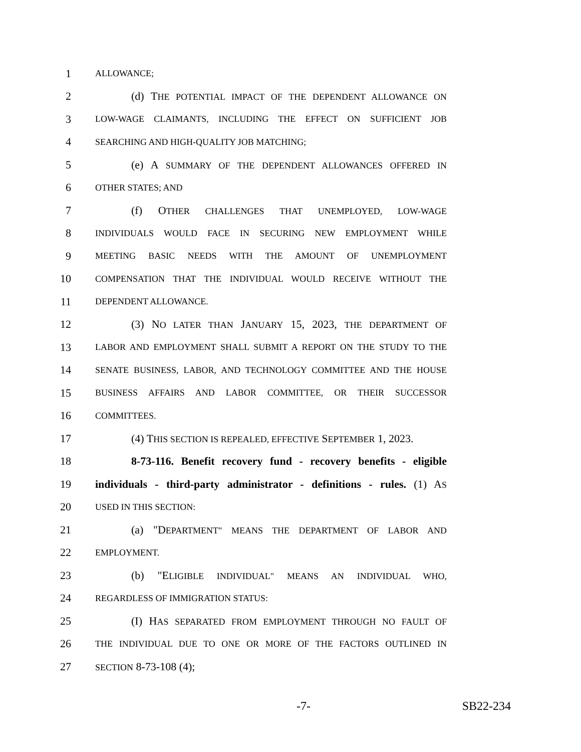1 ALLOWANCE;
2 (d) THE POTENTIAL IMPACT OF THE DEPENDENT ALLOWANCE ON
3 LOW-WAGE CLAIMANTS, INCLUDING THE EFFECT ON SUFFICIENT JOB
4 SEARCHING AND HIGH-QUALITY JOB MATCHING;
5 (e) A SUMMARY OF THE DEPENDENT ALLOWANCES OFFERED IN
6 OTHER STATES; AND
7 (f) OTHER CHALLENGES THAT UNEMPLOYED, LOW-WAGE
8 INDIVIDUALS WOULD FACE IN SECURING NEW EMPLOYMENT WHILE
9 MEETING BASIC NEEDS WITH THE AMOUNT OF UNEMPLOYMENT
10 COMPENSATION THAT THE INDIVIDUAL WOULD RECEIVE WITHOUT THE
11 DEPENDENT ALLOWANCE.
12 (3) NO LATER THAN JANUARY 15, 2023, THE DEPARTMENT OF
13 LABOR AND EMPLOYMENT SHALL SUBMIT A REPORT ON THE STUDY TO THE
14 SENATE BUSINESS, LABOR, AND TECHNOLOGY COMMITTEE AND THE HOUSE
15 BUSINESS AFFAIRS AND LABOR COMMITTEE, OR THEIR SUCCESSOR
16 COMMITTEES.
17 (4) THIS SECTION IS REPEALED, EFFECTIVE SEPTEMBER 1, 2023.
18 8-73-116. Benefit recovery fund - recovery benefits - eligible
19 individuals - third-party administrator - definitions - rules. (1) AS
20 USED IN THIS SECTION:
21 (a) "DEPARTMENT" MEANS THE DEPARTMENT OF LABOR AND
22 EMPLOYMENT.
23 (b) "ELIGIBLE INDIVIDUAL" MEANS AN INDIVIDUAL WHO,
24 REGARDLESS OF IMMIGRATION STATUS:
25 (I) HAS SEPARATED FROM EMPLOYMENT THROUGH NO FAULT OF
26 THE INDIVIDUAL DUE TO ONE OR MORE OF THE FACTORS OUTLINED IN
27 SECTION 8-73-108 (4);
-7- SB22-234